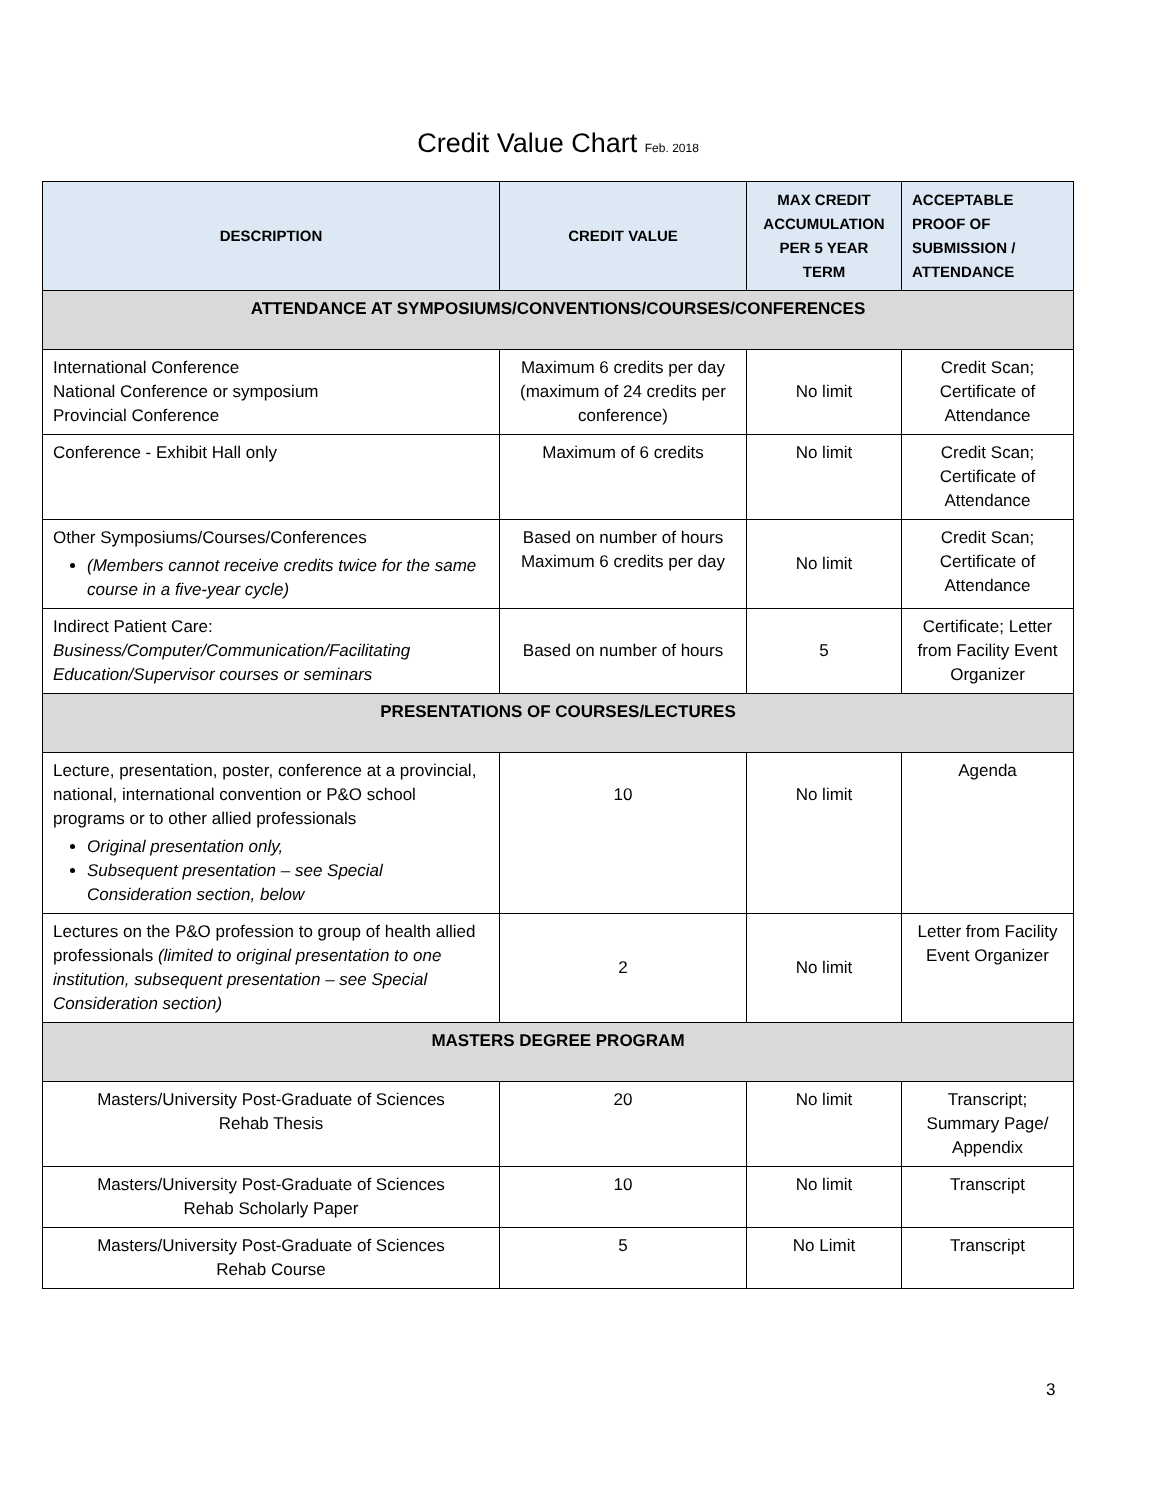Credit Value Chart Feb. 2018
| DESCRIPTION | CREDIT VALUE | MAX CREDIT ACCUMULATION PER 5 YEAR TERM | ACCEPTABLE PROOF OF SUBMISSION / ATTENDANCE |
| --- | --- | --- | --- |
| ATTENDANCE AT SYMPOSIUMS/CONVENTIONS/COURSES/CONFERENCES | | | |
| International Conference National Conference or symposium Provincial Conference | Maximum 6 credits per day (maximum of 24 credits per conference) | No limit | Credit Scan; Certificate of Attendance |
| Conference - Exhibit Hall only | Maximum of 6 credits | No limit | Credit Scan; Certificate of Attendance |
| Other Symposiums/Courses/Conferences (Members cannot receive credits twice for the same course in a five-year cycle) | Based on number of hours Maximum 6 credits per day | No limit | Credit Scan; Certificate of Attendance |
| Indirect Patient Care: Business/Computer/Communication/Facilitating Education/Supervisor courses or seminars | Based on number of hours | 5 | Certificate; Letter from Facility Event Organizer |
| PRESENTATIONS OF COURSES/LECTURES | | | |
| Lecture, presentation, poster, conference at a provincial, national, international convention or P&O school programs or to other allied professionals Original presentation only, Subsequent presentation – see Special Consideration section, below | 10 | No limit | Agenda |
| Lectures on the P&O profession to group of health allied professionals (limited to original presentation to one institution, subsequent presentation – see Special Consideration section) | 2 | No limit | Letter from Facility Event Organizer |
| MASTERS DEGREE PROGRAM | | | |
| Masters/University Post-Graduate of Sciences Rehab Thesis | 20 | No limit | Transcript; Summary Page/ Appendix |
| Masters/University Post-Graduate of Sciences Rehab Scholarly Paper | 10 | No limit | Transcript |
| Masters/University Post-Graduate of Sciences Rehab Course | 5 | No Limit | Transcript |
3